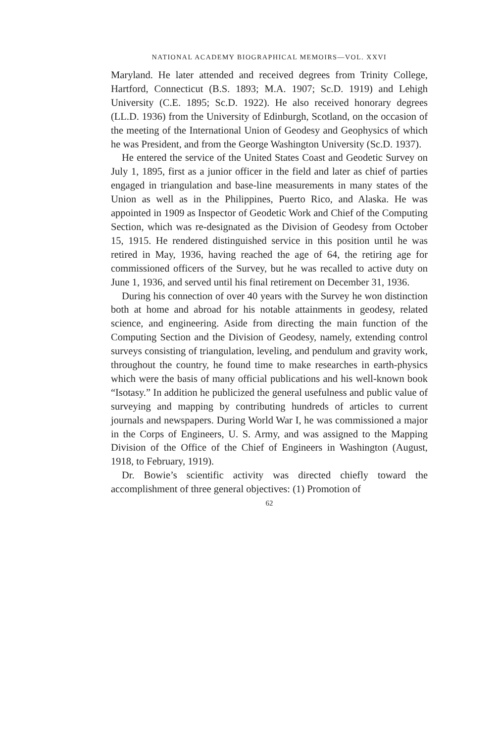NATIONAL ACADEMY BIOGRAPHICAL MEMOIRS—VOL. XXVI
Maryland. He later attended and received degrees from Trinity College, Hartford, Connecticut (B.S. 1893; M.A. 1907; Sc.D. 1919) and Lehigh University (C.E. 1895; Sc.D. 1922). He also received honorary degrees (LL.D. 1936) from the University of Edinburgh, Scotland, on the occasion of the meeting of the International Union of Geodesy and Geophysics of which he was President, and from the George Washington University (Sc.D. 1937).
He entered the service of the United States Coast and Geodetic Survey on July 1, 1895, first as a junior officer in the field and later as chief of parties engaged in triangulation and base-line measurements in many states of the Union as well as in the Philippines, Puerto Rico, and Alaska. He was appointed in 1909 as Inspector of Geodetic Work and Chief of the Computing Section, which was re-designated as the Division of Geodesy from October 15, 1915. He rendered distinguished service in this position until he was retired in May, 1936, having reached the age of 64, the retiring age for commissioned officers of the Survey, but he was recalled to active duty on June 1, 1936, and served until his final retirement on December 31, 1936.
During his connection of over 40 years with the Survey he won distinction both at home and abroad for his notable attainments in geodesy, related science, and engineering. Aside from directing the main function of the Computing Section and the Division of Geodesy, namely, extending control surveys consisting of triangulation, leveling, and pendulum and gravity work, throughout the country, he found time to make researches in earth-physics which were the basis of many official publications and his well-known book “Isotasy.” In addition he publicized the general usefulness and public value of surveying and mapping by contributing hundreds of articles to current journals and newspapers. During World War I, he was commissioned a major in the Corps of Engineers, U. S. Army, and was assigned to the Mapping Division of the Office of the Chief of Engineers in Washington (August, 1918, to February, 1919).
Dr. Bowie’s scientific activity was directed chiefly toward the accomplishment of three general objectives: (1) Promotion of
62